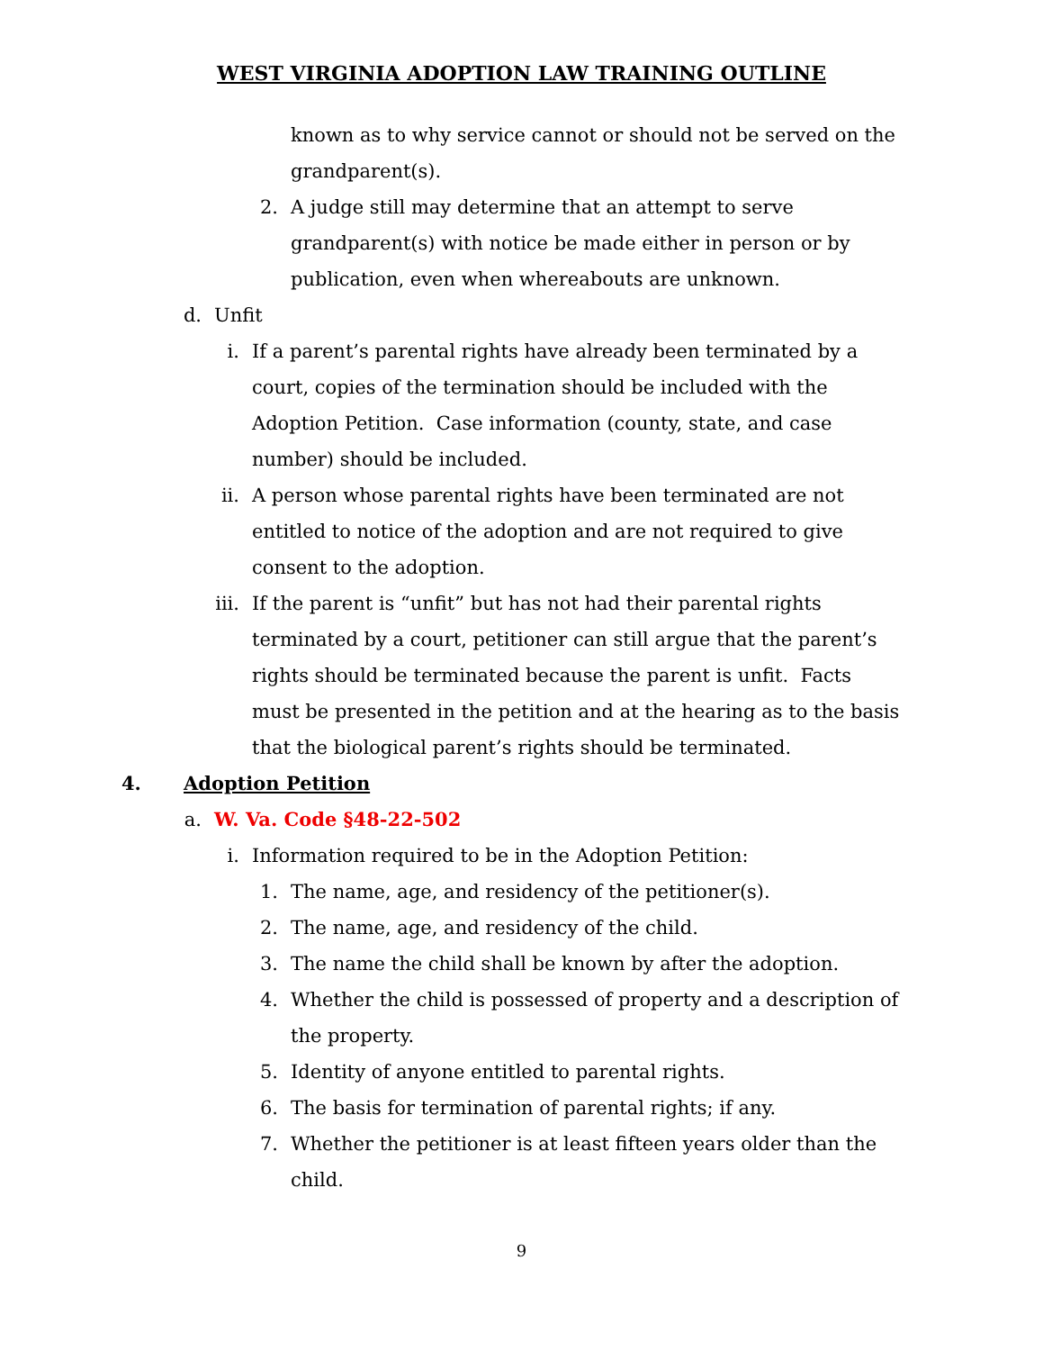WEST VIRGINIA ADOPTION LAW TRAINING OUTLINE
known as to why service cannot or should not be served on the grandparent(s).
2. A judge still may determine that an attempt to serve grandparent(s) with notice be made either in person or by publication, even when whereabouts are unknown.
d. Unfit
i. If a parent’s parental rights have already been terminated by a court, copies of the termination should be included with the Adoption Petition. Case information (county, state, and case number) should be included.
ii. A person whose parental rights have been terminated are not entitled to notice of the adoption and are not required to give consent to the adoption.
iii. If the parent is “unfit” but has not had their parental rights terminated by a court, petitioner can still argue that the parent’s rights should be terminated because the parent is unfit. Facts must be presented in the petition and at the hearing as to the basis that the biological parent’s rights should be terminated.
4. Adoption Petition
a. W. Va. Code §48-22-502
i. Information required to be in the Adoption Petition:
1. The name, age, and residency of the petitioner(s).
2. The name, age, and residency of the child.
3. The name the child shall be known by after the adoption.
4. Whether the child is possessed of property and a description of the property.
5. Identity of anyone entitled to parental rights.
6. The basis for termination of parental rights; if any.
7. Whether the petitioner is at least fifteen years older than the child.
9